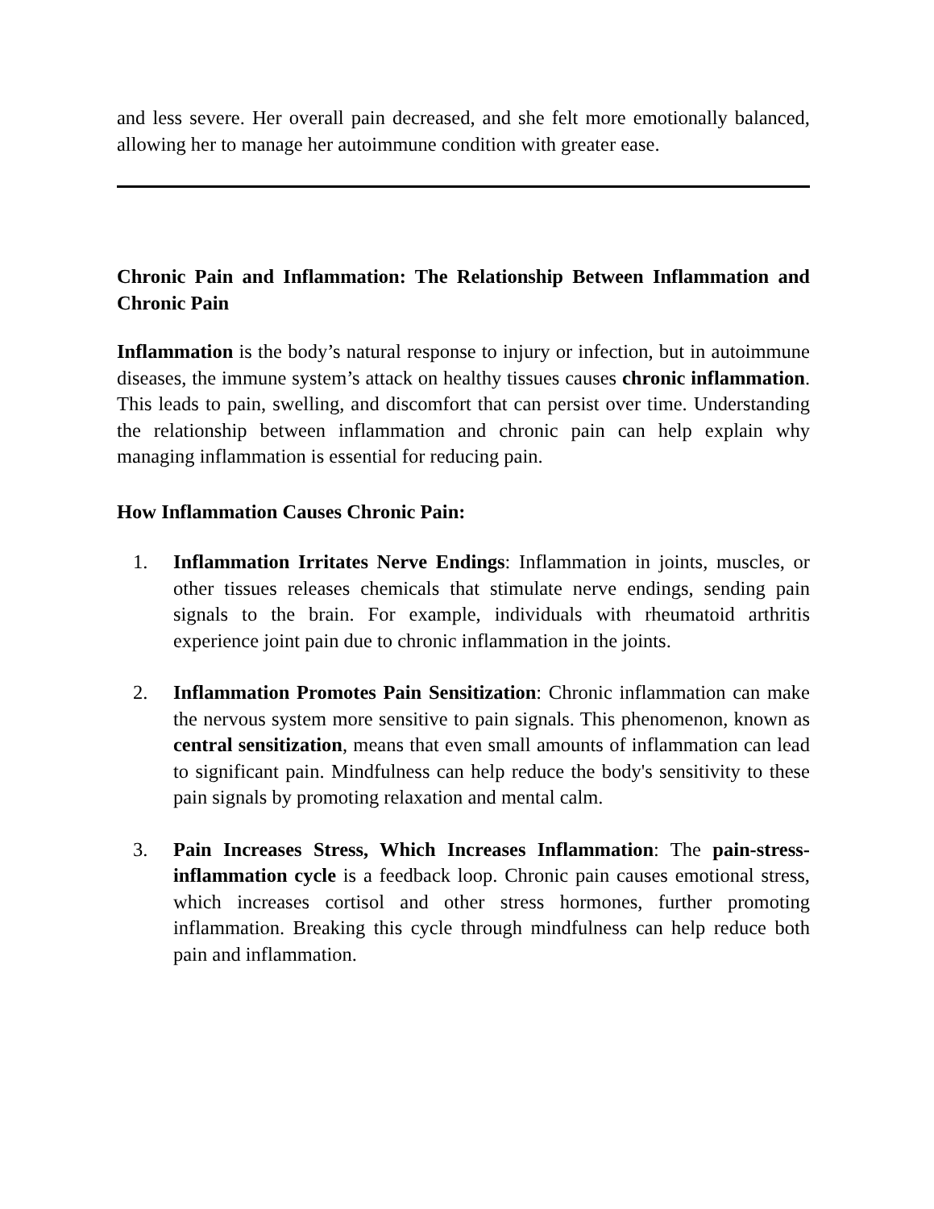and less severe. Her overall pain decreased, and she felt more emotionally balanced, allowing her to manage her autoimmune condition with greater ease.
Chronic Pain and Inflammation: The Relationship Between Inflammation and Chronic Pain
Inflammation is the body’s natural response to injury or infection, but in autoimmune diseases, the immune system’s attack on healthy tissues causes chronic inflammation. This leads to pain, swelling, and discomfort that can persist over time. Understanding the relationship between inflammation and chronic pain can help explain why managing inflammation is essential for reducing pain.
How Inflammation Causes Chronic Pain:
1. Inflammation Irritates Nerve Endings: Inflammation in joints, muscles, or other tissues releases chemicals that stimulate nerve endings, sending pain signals to the brain. For example, individuals with rheumatoid arthritis experience joint pain due to chronic inflammation in the joints.
2. Inflammation Promotes Pain Sensitization: Chronic inflammation can make the nervous system more sensitive to pain signals. This phenomenon, known as central sensitization, means that even small amounts of inflammation can lead to significant pain. Mindfulness can help reduce the body's sensitivity to these pain signals by promoting relaxation and mental calm.
3. Pain Increases Stress, Which Increases Inflammation: The pain-stress-inflammation cycle is a feedback loop. Chronic pain causes emotional stress, which increases cortisol and other stress hormones, further promoting inflammation. Breaking this cycle through mindfulness can help reduce both pain and inflammation.